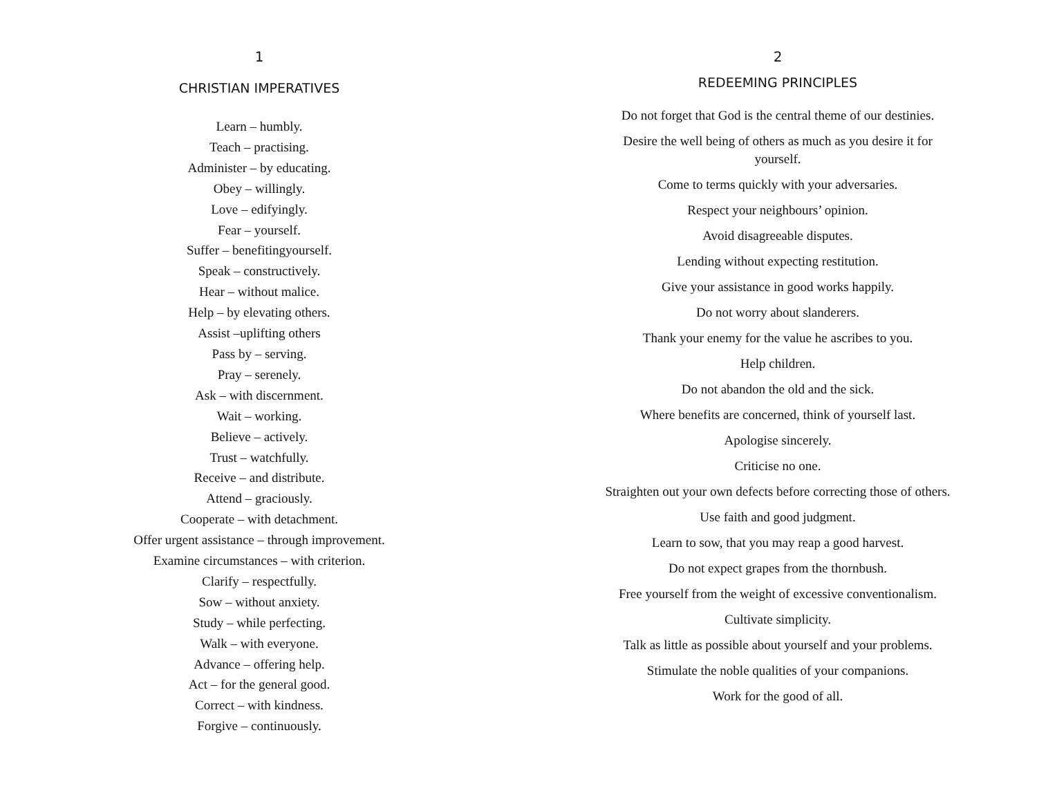1
CHRISTIAN IMPERATIVES
Learn – humbly.
Teach – practising.
Administer – by educating.
Obey – willingly.
Love – edifyingly.
Fear – yourself.
Suffer – benefitingyourself.
Speak – constructively.
Hear – without malice.
Help – by elevating others.
Assist –uplifting others
Pass by – serving.
Pray – serenely.
Ask – with discernment.
Wait – working.
Believe – actively.
Trust – watchfully.
Receive – and distribute.
Attend – graciously.
Cooperate – with detachment.
Offer urgent assistance – through improvement.
Examine circumstances – with criterion.
Clarify – respectfully.
Sow – without anxiety.
Study – while perfecting.
Walk – with everyone.
Advance – offering help.
Act – for the general good.
Correct – with kindness.
Forgive – continuously.
2
REDEEMING PRINCIPLES
Do not forget that God is the central theme of our destinies.
Desire the well being of others as much as you desire it for yourself.
Come to terms quickly with your adversaries.
Respect your neighbours’ opinion.
Avoid disagreeable disputes.
Lending without expecting restitution.
Give your assistance in good works happily.
Do not worry about slanderers.
Thank your enemy for the value he ascribes to you.
Help children.
Do not abandon the old and the sick.
Where benefits are concerned, think of yourself last.
Apologise sincerely.
Criticise no one.
Straighten out your own defects before correcting those of others.
Use faith and good judgment.
Learn to sow, that you may reap a good harvest.
Do not expect grapes from the thornbush.
Free yourself from the weight of excessive conventionalism.
Cultivate simplicity.
Talk as little as possible about yourself and your problems.
Stimulate the noble qualities of your companions.
Work for the good of all.